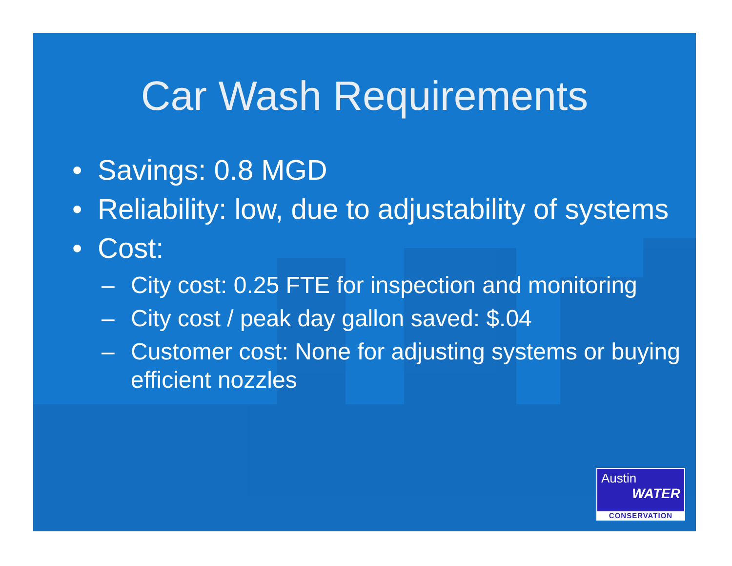Car Wash Requirements
• Savings: 0.8 MGD
• Reliability: low, due to adjustability of systems
• Cost:
– City cost: 0.25 FTE for inspection and monitoring
– City cost / peak day gallon saved: $.04
– Customer cost: None for adjusting systems or buying efficient nozzles
Austin
WATER
CONSERVATION